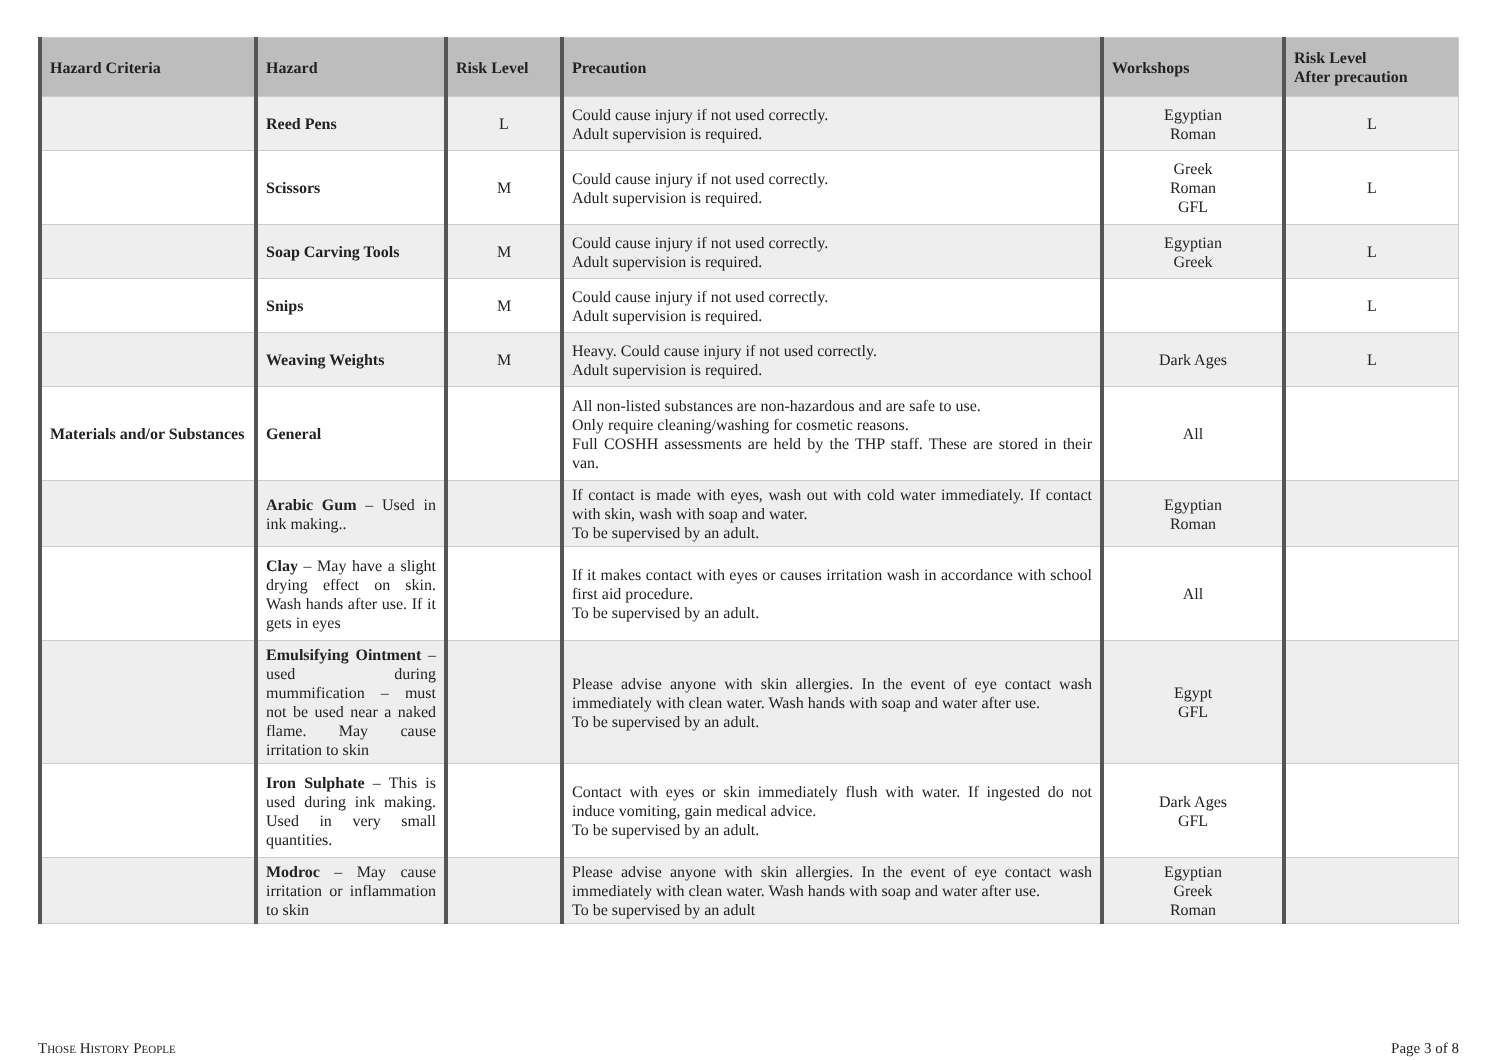| Hazard Criteria | Hazard | Risk Level | Precaution | Workshops | Risk Level After precaution |
| --- | --- | --- | --- | --- | --- |
| | Reed Pens | L | Could cause injury if not used correctly. Adult supervision is required. | Egyptian Roman | L |
| | Scissors | M | Could cause injury if not used correctly. Adult supervision is required. | Greek Roman GFL | L |
| | Soap Carving Tools | M | Could cause injury if not used correctly. Adult supervision is required. | Egyptian Greek | L |
| | Snips | M | Could cause injury if not used correctly. Adult supervision is required. | | L |
| | Weaving Weights | M | Heavy. Could cause injury if not used correctly. Adult supervision is required. | Dark Ages | L |
| Materials and/or Substances | General | | All non-listed substances are non-hazardous and are safe to use. Only require cleaning/washing for cosmetic reasons. Full COSHH assessments are held by the THP staff. These are stored in their van. | All | |
| | Arabic Gum – Used in ink making.. | | If contact is made with eyes, wash out with cold water immediately. If contact with skin, wash with soap and water. To be supervised by an adult. | Egyptian Roman | |
| | Clay – May have a slight drying effect on skin. Wash hands after use. If it gets in eyes | | If it makes contact with eyes or causes irritation wash in accordance with school first aid procedure. To be supervised by an adult. | All | |
| | Emulsifying Ointment – used during mummification – must not be used near a naked flame. May cause irritation to skin | | Please advise anyone with skin allergies. In the event of eye contact wash immediately with clean water. Wash hands with soap and water after use. To be supervised by an adult. | Egypt GFL | |
| | Iron Sulphate – This is used during ink making. Used in very small quantities. | | Contact with eyes or skin immediately flush with water. If ingested do not induce vomiting, gain medical advice. To be supervised by an adult. | Dark Ages GFL | |
| | Modroc – May cause irritation or inflammation to skin | | Please advise anyone with skin allergies. In the event of eye contact wash immediately with clean water. Wash hands with soap and water after use. To be supervised by an adult | Egyptian Greek Roman | |
Those History People Page 3 of 8